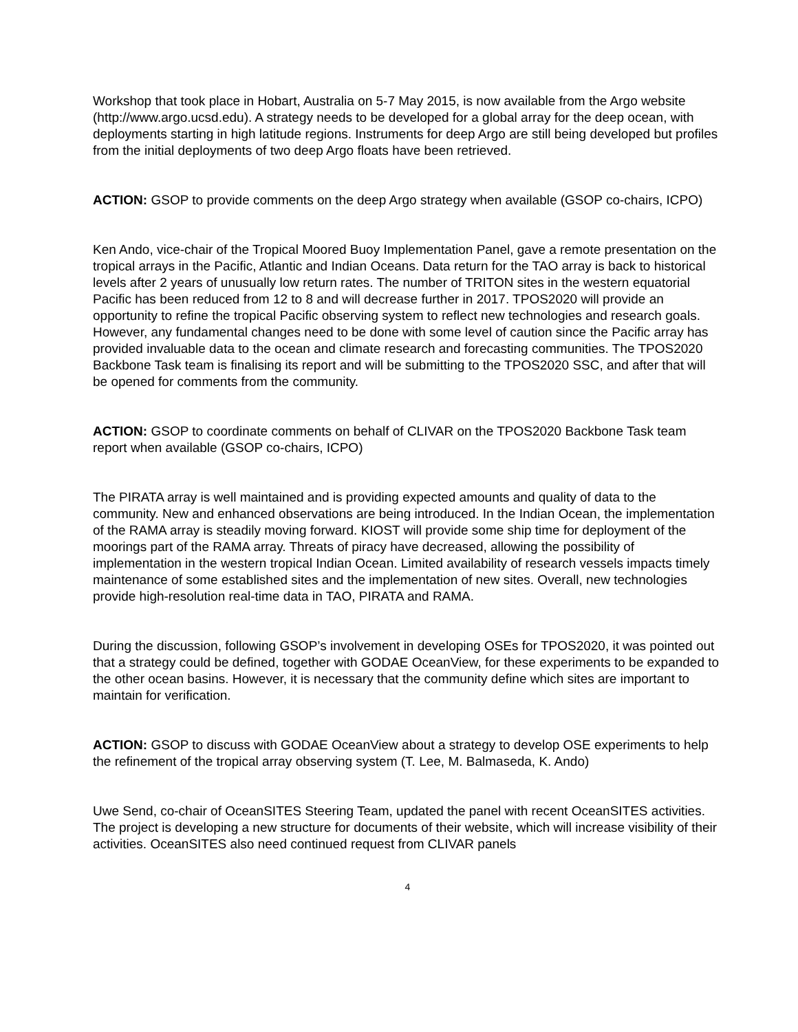Workshop that took place in Hobart, Australia on 5-7 May 2015, is now available from the Argo website (http://www.argo.ucsd.edu). A strategy needs to be developed for a global array for the deep ocean, with deployments starting in high latitude regions. Instruments for deep Argo are still being developed but profiles from the initial deployments of two deep Argo floats have been retrieved.
ACTION: GSOP to provide comments on the deep Argo strategy when available (GSOP co-chairs, ICPO)
Ken Ando, vice-chair of the Tropical Moored Buoy Implementation Panel, gave a remote presentation on the tropical arrays in the Pacific, Atlantic and Indian Oceans. Data return for the TAO array is back to historical levels after 2 years of unusually low return rates. The number of TRITON sites in the western equatorial Pacific has been reduced from 12 to 8 and will decrease further in 2017. TPOS2020 will provide an opportunity to refine the tropical Pacific observing system to reflect new technologies and research goals. However, any fundamental changes need to be done with some level of caution since the Pacific array has provided invaluable data to the ocean and climate research and forecasting communities. The TPOS2020 Backbone Task team is finalising its report and will be submitting to the TPOS2020 SSC, and after that will be opened for comments from the community.
ACTION: GSOP to coordinate comments on behalf of CLIVAR on the TPOS2020 Backbone Task team report when available (GSOP co-chairs, ICPO)
The PIRATA array is well maintained and is providing expected amounts and quality of data to the community. New and enhanced observations are being introduced. In the Indian Ocean, the implementation of the RAMA array is steadily moving forward. KIOST will provide some ship time for deployment of the moorings part of the RAMA array. Threats of piracy have decreased, allowing the possibility of implementation in the western tropical Indian Ocean. Limited availability of research vessels impacts timely maintenance of some established sites and the implementation of new sites. Overall, new technologies provide high-resolution real-time data in TAO, PIRATA and RAMA.
During the discussion, following GSOP’s involvement in developing OSEs for TPOS2020, it was pointed out that a strategy could be defined, together with GODAE OceanView, for these experiments to be expanded to the other ocean basins. However, it is necessary that the community define which sites are important to maintain for verification.
ACTION: GSOP to discuss with GODAE OceanView about a strategy to develop OSE experiments to help the refinement of the tropical array observing system (T. Lee, M. Balmaseda, K. Ando)
Uwe Send, co-chair of OceanSITES Steering Team, updated the panel with recent OceanSITES activities. The project is developing a new structure for documents of their website, which will increase visibility of their activities. OceanSITES also need continued request from CLIVAR panels
4